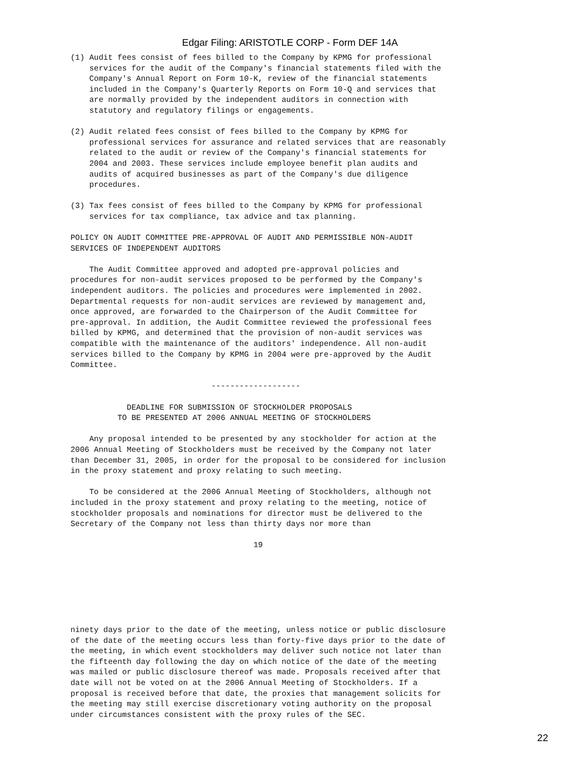Edgar Filing: ARISTOTLE CORP - Form DEF 14A
(1) Audit fees consist of fees billed to the Company by KPMG for professional
    services for the audit of the Company's financial statements filed with the
    Company's Annual Report on Form 10-K, review of the financial statements
    included in the Company's Quarterly Reports on Form 10-Q and services that
    are normally provided by the independent auditors in connection with
    statutory and regulatory filings or engagements.

(2) Audit related fees consist of fees billed to the Company by KPMG for
    professional services for assurance and related services that are reasonably
    related to the audit or review of the Company's financial statements for
    2004 and 2003. These services include employee benefit plan audits and
    audits of acquired businesses as part of the Company's due diligence
    procedures.

(3) Tax fees consist of fees billed to the Company by KPMG for professional
    services for tax compliance, tax advice and tax planning.

POLICY ON AUDIT COMMITTEE PRE-APPROVAL OF AUDIT AND PERMISSIBLE NON-AUDIT
SERVICES OF INDEPENDENT AUDITORS

    The Audit Committee approved and adopted pre-approval policies and
procedures for non-audit services proposed to be performed by the Company's
independent auditors. The policies and procedures were implemented in 2002.
Departmental requests for non-audit services are reviewed by management and,
once approved, are forwarded to the Chairperson of the Audit Committee for
pre-approval. In addition, the Audit Committee reviewed the professional fees
billed by KPMG, and determined that the provision of non-audit services was
compatible with the maintenance of the auditors' independence. All non-audit
services billed to the Company by KPMG in 2004 were pre-approved by the Audit
Committee.

                              -------------------

            DEADLINE FOR SUBMISSION OF STOCKHOLDER PROPOSALS
          TO BE PRESENTED AT 2006 ANNUAL MEETING OF STOCKHOLDERS

    Any proposal intended to be presented by any stockholder for action at the
2006 Annual Meeting of Stockholders must be received by the Company not later
than December 31, 2005, in order for the proposal to be considered for inclusion
in the proxy statement and proxy relating to such meeting.

    To be considered at the 2006 Annual Meeting of Stockholders, although not
included in the proxy statement and proxy relating to the meeting, notice of
stockholder proposals and nominations for director must be delivered to the
Secretary of the Company not less than thirty days nor more than

                                       19







ninety days prior to the date of the meeting, unless notice or public disclosure
of the date of the meeting occurs less than forty-five days prior to the date of
the meeting, in which event stockholders may deliver such notice not later than
the fifteenth day following the day on which notice of the date of the meeting
was mailed or public disclosure thereof was made. Proposals received after that
date will not be voted on at the 2006 Annual Meeting of Stockholders. If a
proposal is received before that date, the proxies that management solicits for
the meeting may still exercise discretionary voting authority on the proposal
under circumstances consistent with the proxy rules of the SEC.
22